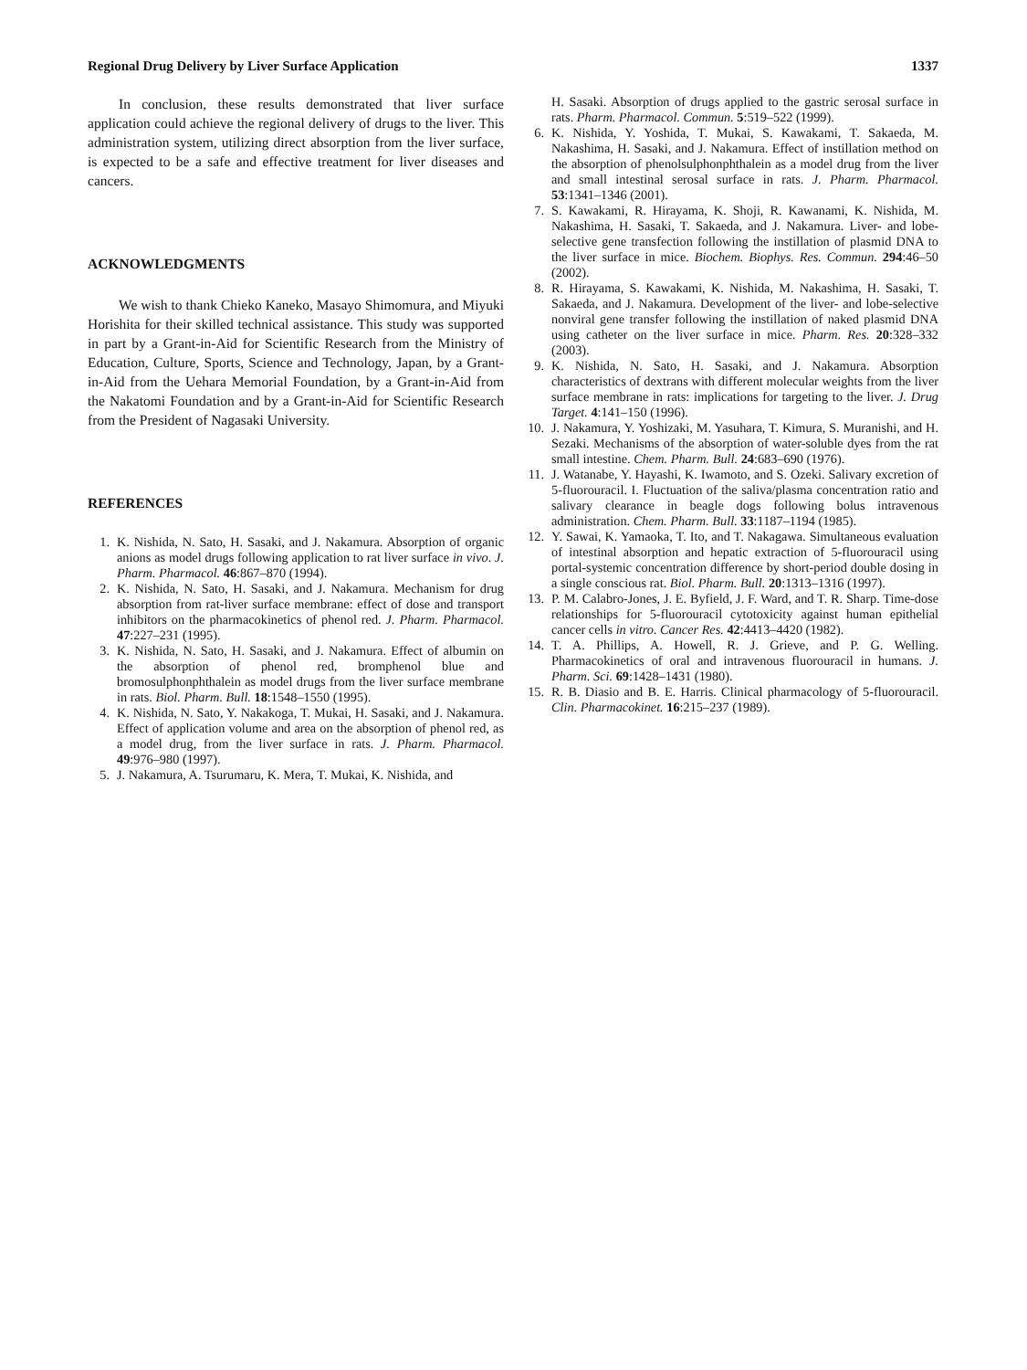Regional Drug Delivery by Liver Surface Application 1337
In conclusion, these results demonstrated that liver surface application could achieve the regional delivery of drugs to the liver. This administration system, utilizing direct absorption from the liver surface, is expected to be a safe and effective treatment for liver diseases and cancers.
ACKNOWLEDGMENTS
We wish to thank Chieko Kaneko, Masayo Shimomura, and Miyuki Horishita for their skilled technical assistance. This study was supported in part by a Grant-in-Aid for Scientific Research from the Ministry of Education, Culture, Sports, Science and Technology, Japan, by a Grant-in-Aid from the Uehara Memorial Foundation, by a Grant-in-Aid from the Nakatomi Foundation and by a Grant-in-Aid for Scientific Research from the President of Nagasaki University.
REFERENCES
1. K. Nishida, N. Sato, H. Sasaki, and J. Nakamura. Absorption of organic anions as model drugs following application to rat liver surface in vivo. J. Pharm. Pharmacol. 46:867–870 (1994).
2. K. Nishida, N. Sato, H. Sasaki, and J. Nakamura. Mechanism for drug absorption from rat-liver surface membrane: effect of dose and transport inhibitors on the pharmacokinetics of phenol red. J. Pharm. Pharmacol. 47:227–231 (1995).
3. K. Nishida, N. Sato, H. Sasaki, and J. Nakamura. Effect of albumin on the absorption of phenol red, bromphenol blue and bromosulphonphthalein as model drugs from the liver surface membrane in rats. Biol. Pharm. Bull. 18:1548–1550 (1995).
4. K. Nishida, N. Sato, Y. Nakakoga, T. Mukai, H. Sasaki, and J. Nakamura. Effect of application volume and area on the absorption of phenol red, as a model drug, from the liver surface in rats. J. Pharm. Pharmacol. 49:976–980 (1997).
5. J. Nakamura, A. Tsurumaru, K. Mera, T. Mukai, K. Nishida, and
H. Sasaki. Absorption of drugs applied to the gastric serosal surface in rats. Pharm. Pharmacol. Commun. 5:519–522 (1999).
6. K. Nishida, Y. Yoshida, T. Mukai, S. Kawakami, T. Sakaeda, M. Nakashima, H. Sasaki, and J. Nakamura. Effect of instillation method on the absorption of phenolsulphonphthalein as a model drug from the liver and small intestinal serosal surface in rats. J. Pharm. Pharmacol. 53:1341–1346 (2001).
7. S. Kawakami, R. Hirayama, K. Shoji, R. Kawanami, K. Nishida, M. Nakashima, H. Sasaki, T. Sakaeda, and J. Nakamura. Liver- and lobe-selective gene transfection following the instillation of plasmid DNA to the liver surface in mice. Biochem. Biophys. Res. Commun. 294:46–50 (2002).
8. R. Hirayama, S. Kawakami, K. Nishida, M. Nakashima, H. Sasaki, T. Sakaeda, and J. Nakamura. Development of the liver- and lobe-selective nonviral gene transfer following the instillation of naked plasmid DNA using catheter on the liver surface in mice. Pharm. Res. 20:328–332 (2003).
9. K. Nishida, N. Sato, H. Sasaki, and J. Nakamura. Absorption characteristics of dextrans with different molecular weights from the liver surface membrane in rats: implications for targeting to the liver. J. Drug Target. 4:141–150 (1996).
10. J. Nakamura, Y. Yoshizaki, M. Yasuhara, T. Kimura, S. Muranishi, and H. Sezaki. Mechanisms of the absorption of water-soluble dyes from the rat small intestine. Chem. Pharm. Bull. 24:683–690 (1976).
11. J. Watanabe, Y. Hayashi, K. Iwamoto, and S. Ozeki. Salivary excretion of 5-fluorouracil. I. Fluctuation of the saliva/plasma concentration ratio and salivary clearance in beagle dogs following bolus intravenous administration. Chem. Pharm. Bull. 33:1187–1194 (1985).
12. Y. Sawai, K. Yamaoka, T. Ito, and T. Nakagawa. Simultaneous evaluation of intestinal absorption and hepatic extraction of 5-fluorouracil using portal-systemic concentration difference by short-period double dosing in a single conscious rat. Biol. Pharm. Bull. 20:1313–1316 (1997).
13. P. M. Calabro-Jones, J. E. Byfield, J. F. Ward, and T. R. Sharp. Time-dose relationships for 5-fluorouracil cytotoxicity against human epithelial cancer cells in vitro. Cancer Res. 42:4413–4420 (1982).
14. T. A. Phillips, A. Howell, R. J. Grieve, and P. G. Welling. Pharmacokinetics of oral and intravenous fluorouracil in humans. J. Pharm. Sci. 69:1428–1431 (1980).
15. R. B. Diasio and B. E. Harris. Clinical pharmacology of 5-fluorouracil. Clin. Pharmacokinet. 16:215–237 (1989).